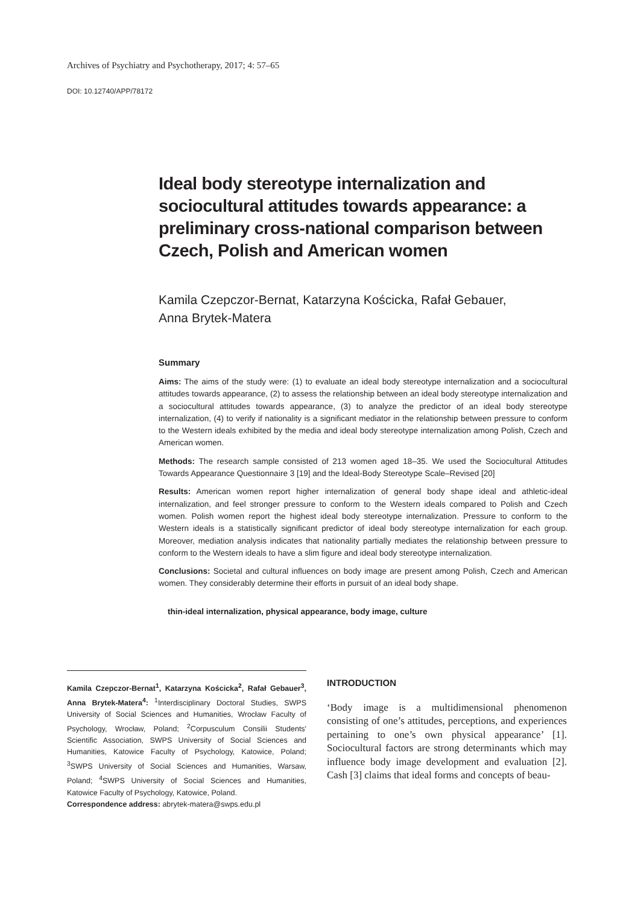Archives of Psychiatry and Psychotherapy, 2017; 4: 57–65
DOI: 10.12740/APP/78172
Ideal body stereotype internalization and sociocultural attitudes towards appearance: a preliminary cross-national comparison between Czech, Polish and American women
Kamila Czepczor-Bernat, Katarzyna Kościcka, Rafał Gebauer,
Anna Brytek-Matera
Summary
Aims: The aims of the study were: (1) to evaluate an ideal body stereotype internalization and a sociocultural attitudes towards appearance, (2) to assess the relationship between an ideal body stereotype internalization and a sociocultural attitudes towards appearance, (3) to analyze the predictor of an ideal body stereotype internalization, (4) to verify if nationality is a significant mediator in the relationship between pressure to conform to the Western ideals exhibited by the media and ideal body stereotype internalization among Polish, Czech and American women.
Methods: The research sample consisted of 213 women aged 18–35. We used the Sociocultural Attitudes Towards Appearance Questionnaire 3 [19] and the Ideal-Body Stereotype Scale–Revised [20]
Results: American women report higher internalization of general body shape ideal and athletic-ideal internalization, and feel stronger pressure to conform to the Western ideals compared to Polish and Czech women. Polish women report the highest ideal body stereotype internalization. Pressure to conform to the Western ideals is a statistically significant predictor of ideal body stereotype internalization for each group. Moreover, mediation analysis indicates that nationality partially mediates the relationship between pressure to conform to the Western ideals to have a slim figure and ideal body stereotype internalization.
Conclusions: Societal and cultural influences on body image are present among Polish, Czech and American women. They considerably determine their efforts in pursuit of an ideal body shape.
thin-ideal internalization, physical appearance, body image, culture
Kamila Czepczor-Bernat<sup>1</sup>, Katarzyna Kościcka<sup>2</sup>, Rafał Gebauer<sup>3</sup>, Anna Brytek-Matera<sup>4</sup>: <sup>1</sup>Interdisciplinary Doctoral Studies, SWPS University of Social Sciences and Humanities, Wrocław Faculty of Psychology, Wrocław, Poland; <sup>2</sup>Corpusculum Consilii Students' Scientific Association, SWPS University of Social Sciences and Humanities, Katowice Faculty of Psychology, Katowice, Poland; <sup>3</sup>SWPS University of Social Sciences and Humanities, Warsaw, Poland; <sup>4</sup>SWPS University of Social Sciences and Humanities, Katowice Faculty of Psychology, Katowice, Poland.
Correspondence address: abrytek-matera@swps.edu.pl
INTRODUCTION
‘Body image is a multidimensional phenomenon consisting of one’s attitudes, perceptions, and experiences pertaining to one’s own physical appearance’ [1]. Sociocultural factors are strong determinants which may influence body image development and evaluation [2]. Cash [3] claims that ideal forms and concepts of beau-